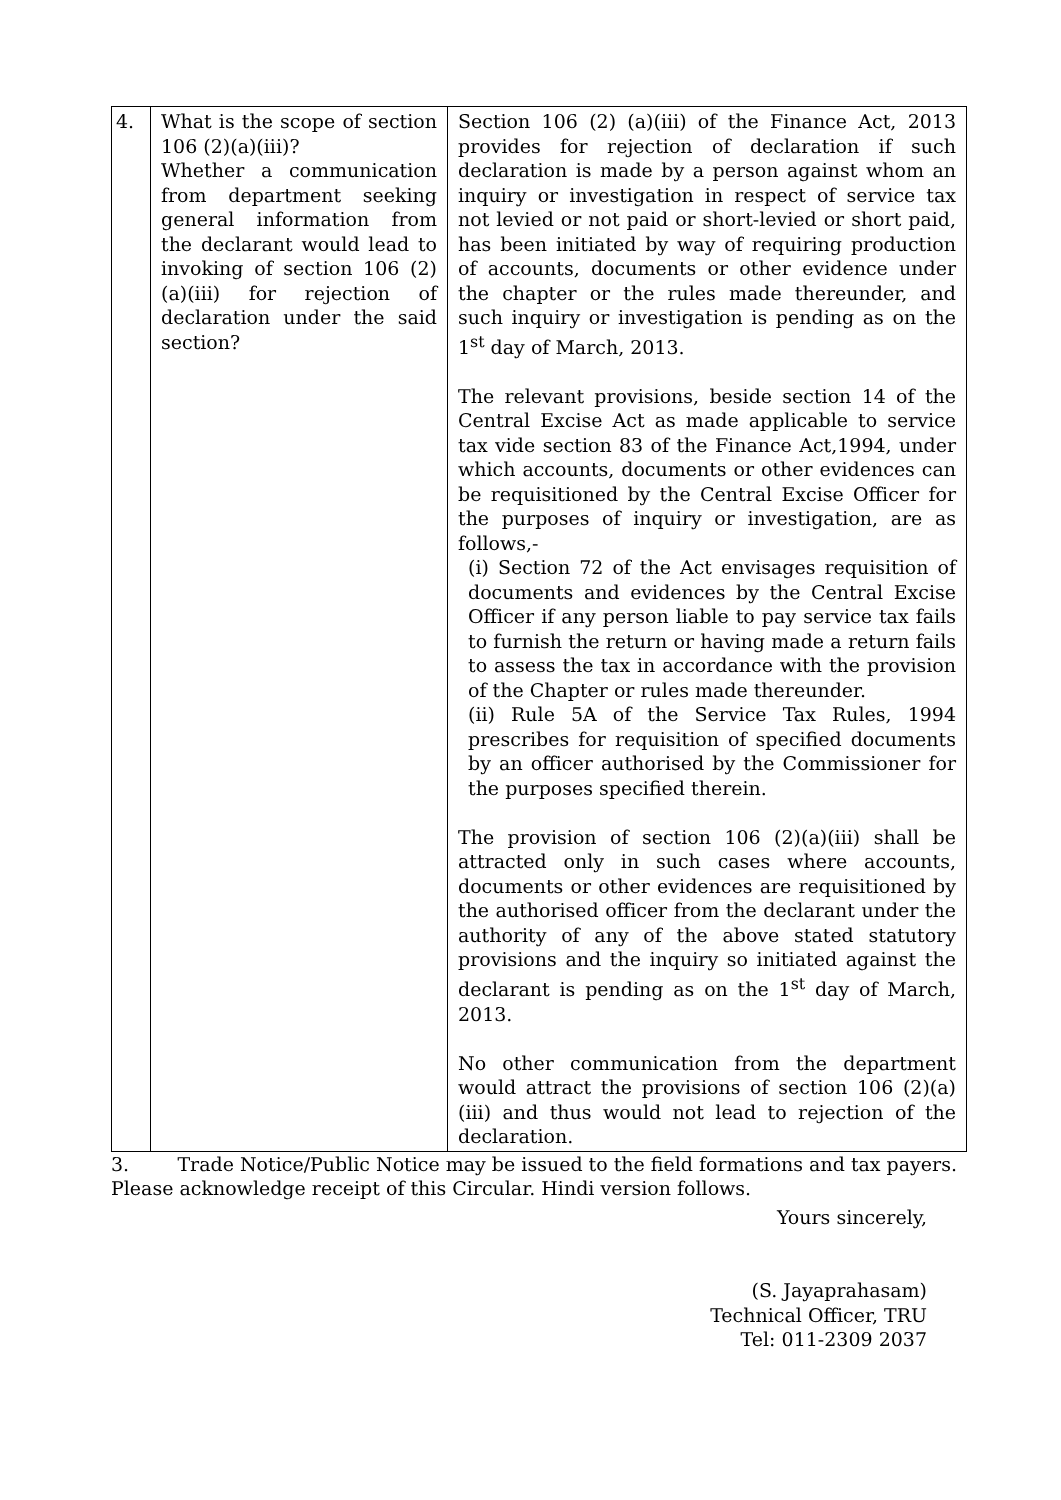| 4. | What is the scope of section 106 (2)(a)(iii)? Whether a communication from department seeking general information from the declarant would lead to invoking of section 106 (2)(a)(iii) for rejection of declaration under the said section? | Section 106 (2) (a)(iii) of the Finance Act, 2013 provides for rejection of declaration if such declaration is made by a person against whom an inquiry or investigation in respect of service tax not levied or not paid or short-levied or short paid, has been initiated by way of requiring production of accounts, documents or other evidence under the chapter or the rules made thereunder, and such inquiry or investigation is pending as on the 1<sup>st</sup> day of March, 2013. The relevant provisions, beside section 14 of the Central Excise Act as made applicable to service tax vide section 83 of the Finance Act,1994, under which accounts, documents or other evidences can be requisitioned by the Central Excise Officer for the purposes of inquiry or investigation, are as follows,- (i) Section 72 of the Act envisages requisition of documents and evidences by the Central Excise Officer if any person liable to pay service tax fails to furnish the return or having made a return fails to assess the tax in accordance with the provision of the Chapter or rules made thereunder. (ii) Rule 5A of the Service Tax Rules, 1994 prescribes for requisition of specified documents by an officer authorised by the Commissioner for the purposes specified therein. The provision of section 106 (2)(a)(iii) shall be attracted only in such cases where accounts, documents or other evidences are requisitioned by the authorised officer from the declarant under the authority of any of the above stated statutory provisions and the inquiry so initiated against the declarant is pending as on the 1<sup>st</sup> day of March, 2013. No other communication from the department would attract the provisions of section 106 (2)(a)(iii) and thus would not lead to rejection of the declaration. |
3. Trade Notice/Public Notice may be issued to the field formations and tax payers. Please acknowledge receipt of this Circular. Hindi version follows.
Yours sincerely,
(S. Jayaprahasam)
Technical Officer, TRU
Tel: 011-2309 2037